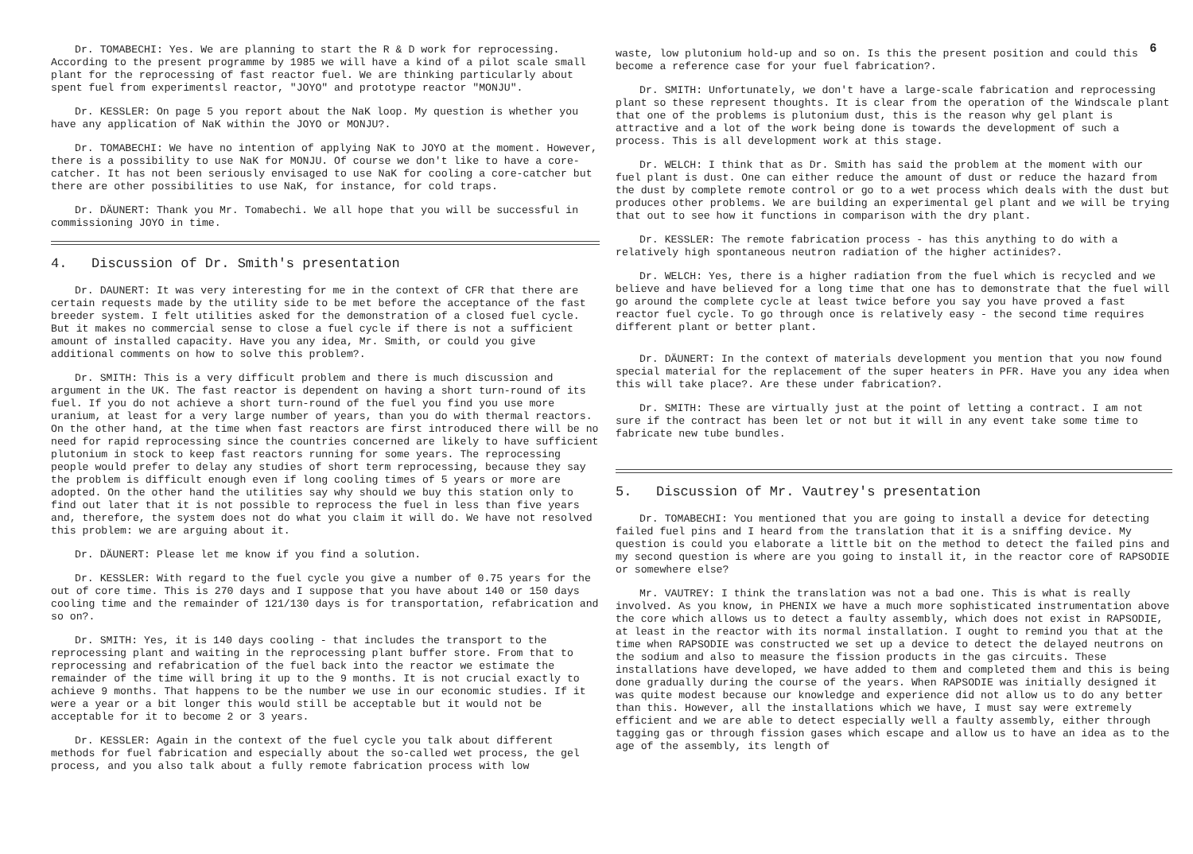Dr. TOMABECHI: Yes. We are planning to start the R & D work for reprocessing. According to the present programme by 1985 we will have a kind of a pilot scale small plant for the reprocessing of fast reactor fuel. We are thinking particularly about spent fuel from experimentsl reactor, "JOYO" and prototype reactor "MONJU".
Dr. KESSLER: On page 5 you report about the NaK loop. My question is whether you have any application of NaK within the JOYO or MONJU?.
Dr. TOMABECHI: We have no intention of applying NaK to JOYO at the moment. However, there is a possibility to use NaK for MONJU. Of course we don't like to have a core-catcher. It has not been seriously envisaged to use NaK for cooling a core-catcher but there are other possibilities to use NaK, for instance, for cold traps.
Dr. DÄUNERT: Thank you Mr. Tomabechi. We all hope that you will be successful in commissioning JOYO in time.
4. Discussion of Dr. Smith's presentation
Dr. DAUNERT: It was very interesting for me in the context of CFR that there are certain requests made by the utility side to be met before the acceptance of the fast breeder system. I felt utilities asked for the demonstration of a closed fuel cycle. But it makes no commercial sense to close a fuel cycle if there is not a sufficient amount of installed capacity. Have you any idea, Mr. Smith, or could you give additional comments on how to solve this problem?.
Dr. SMITH: This is a very difficult problem and there is much discussion and argument in the UK. The fast reactor is dependent on having a short turn-round of its fuel. If you do not achieve a short turn-round of the fuel you find you use more uranium, at least for a very large number of years, than you do with thermal reactors. On the other hand, at the time when fast reactors are first introduced there will be no need for rapid reprocessing since the countries concerned are likely to have sufficient plutonium in stock to keep fast reactors running for some years. The reprocessing people would prefer to delay any studies of short term reprocessing, because they say the problem is difficult enough even if long cooling times of 5 years or more are adopted. On the other hand the utilities say why should we buy this station only to find out later that it is not possible to reprocess the fuel in less than five years and, therefore, the system does not do what you claim it will do. We have not resolved this problem: we are arguing about it.
Dr. DÄUNERT: Please let me know if you find a solution.
Dr. KESSLER: With regard to the fuel cycle you give a number of 0.75 years for the out of core time. This is 270 days and I suppose that you have about 140 or 150 days cooling time and the remainder of 121/130 days is for transportation, refabrication and so on?.
Dr. SMITH: Yes, it is 140 days cooling - that includes the transport to the reprocessing plant and waiting in the reprocessing plant buffer store. From that to reprocessing and refabrication of the fuel back into the reactor we estimate the remainder of the time will bring it up to the 9 months. It is not crucial exactly to achieve 9 months. That happens to be the number we use in our economic studies. If it were a year or a bit longer this would still be acceptable but it would not be acceptable for it to become 2 or 3 years.
Dr. KESSLER: Again in the context of the fuel cycle you talk about different methods for fuel fabrication and especially about the so-called wet process, the gel process, and you also talk about a fully remote fabrication process with low
6
waste, low plutonium hold-up and so on. Is this the present position and could this become a reference case for your fuel fabrication?.
Dr. SMITH: Unfortunately, we don't have a large-scale fabrication and reprocessing plant so these represent thoughts. It is clear from the operation of the Windscale plant that one of the problems is plutonium dust, this is the reason why gel plant is attractive and a lot of the work being done is towards the development of such a process. This is all development work at this stage.
Dr. WELCH: I think that as Dr. Smith has said the problem at the moment with our fuel plant is dust. One can either reduce the amount of dust or reduce the hazard from the dust by complete remote control or go to a wet process which deals with the dust but produces other problems. We are building an experimental gel plant and we will be trying that out to see how it functions in comparison with the dry plant.
Dr. KESSLER: The remote fabrication process - has this anything to do with a relatively high spontaneous neutron radiation of the higher actinides?.
Dr. WELCH: Yes, there is a higher radiation from the fuel which is recycled and we believe and have believed for a long time that one has to demonstrate that the fuel will go around the complete cycle at least twice before you say you have proved a fast reactor fuel cycle. To go through once is relatively easy - the second time requires different plant or better plant.
Dr. DÄUNERT: In the context of materials development you mention that you now found special material for the replacement of the super heaters in PFR. Have you any idea when this will take place?. Are these under fabrication?.
Dr. SMITH: These are virtually just at the point of letting a contract. I am not sure if the contract has been let or not but it will in any event take some time to fabricate new tube bundles.
5. Discussion of Mr. Vautrey's presentation
Dr. TOMABECHI: You mentioned that you are going to install a device for detecting failed fuel pins and I heard from the translation that it is a sniffing device. My question is could you elaborate a little bit on the method to detect the failed pins and my second question is where are you going to install it, in the reactor core of RAPSODIE or somewhere else?
Mr. VAUTREY: I think the translation was not a bad one. This is what is really involved. As you know, in PHENIX we have a much more sophisticated instrumentation above the core which allows us to detect a faulty assembly, which does not exist in RAPSODIE, at least in the reactor with its normal installation. I ought to remind you that at the time when RAPSODIE was constructed we set up a device to detect the delayed neutrons on the sodium and also to measure the fission products in the gas circuits. These installations have developed, we have added to them and completed them and this is being done gradually during the course of the years. When RAPSODIE was initially designed it was quite modest because our knowledge and experience did not allow us to do any better than this. However, all the installations which we have, I must say were extremely efficient and we are able to detect especially well a faulty assembly, either through tagging gas or through fission gases which escape and allow us to have an idea as to the age of the assembly, its length of